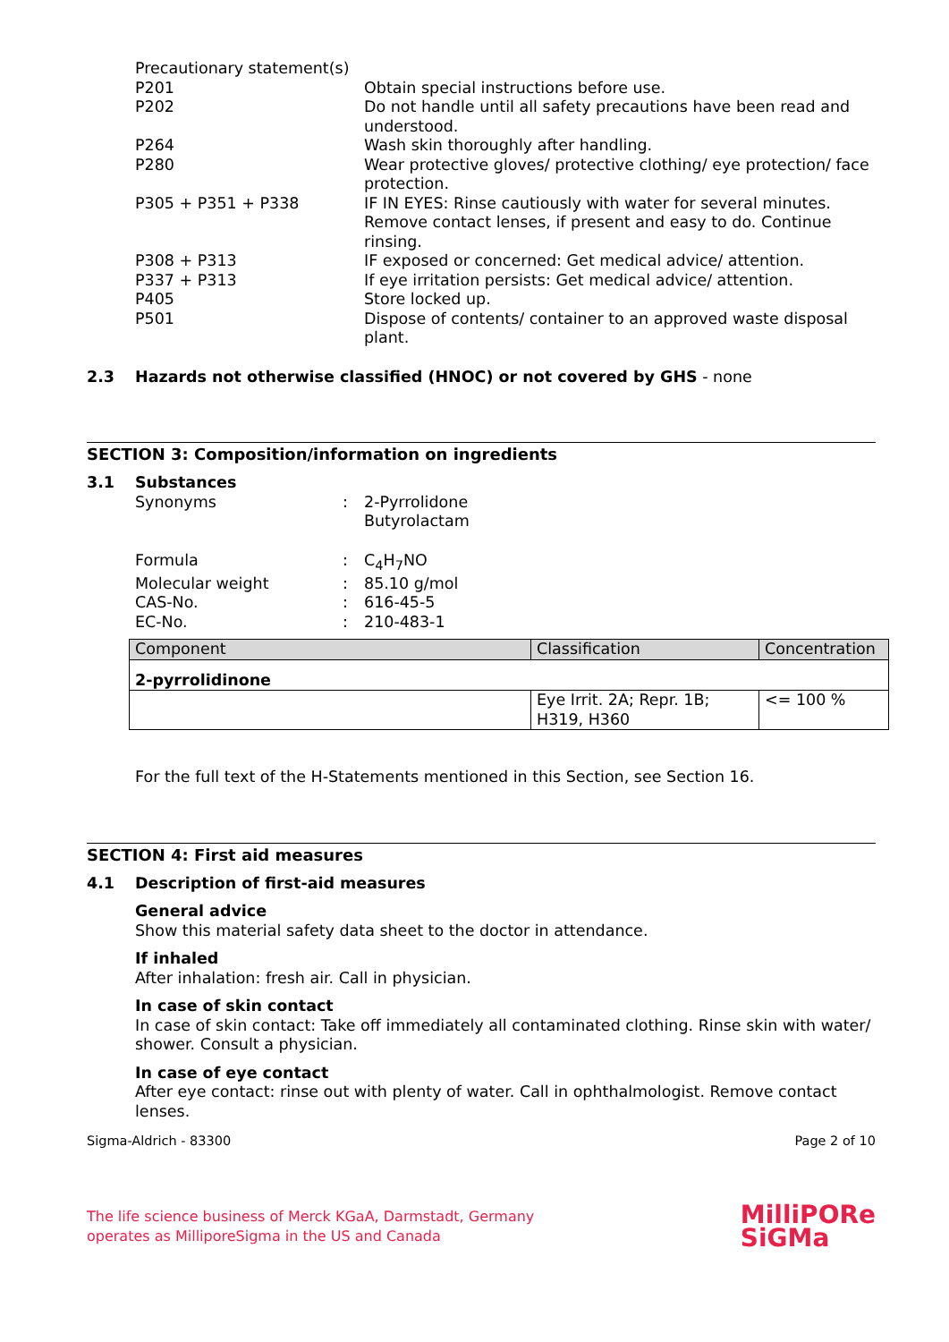Precautionary statement(s)
P201 Obtain special instructions before use.
P202 Do not handle until all safety precautions have been read and understood.
P264 Wash skin thoroughly after handling.
P280 Wear protective gloves/ protective clothing/ eye protection/ face protection.
P305 + P351 + P338 IF IN EYES: Rinse cautiously with water for several minutes. Remove contact lenses, if present and easy to do. Continue rinsing.
P308 + P313 IF exposed or concerned: Get medical advice/ attention.
P337 + P313 If eye irritation persists: Get medical advice/ attention.
P405 Store locked up.
P501 Dispose of contents/ container to an approved waste disposal plant.
2.3 Hazards not otherwise classified (HNOC) or not covered by GHS - none
SECTION 3: Composition/information on ingredients
3.1 Substances
Synonyms : 2-Pyrrolidone
Butyrolactam
Formula : C<sub>4</sub>H<sub>7</sub>NO
Molecular weight : 85.10 g/mol
CAS-No. : 616-45-5
EC-No. : 210-483-1
| Component | Classification | Concentration |
| --- | --- | --- |
| 2-pyrrolidinone | | |
| | Eye Irrit. 2A; Repr. 1B; H319, H360 | <= 100 % |
For the full text of the H-Statements mentioned in this Section, see Section 16.
SECTION 4: First aid measures
4.1 Description of first-aid measures
General advice
Show this material safety data sheet to the doctor in attendance.
If inhaled
After inhalation: fresh air. Call in physician.
In case of skin contact
In case of skin contact: Take off immediately all contaminated clothing. Rinse skin with water/ shower. Consult a physician.
In case of eye contact
After eye contact: rinse out with plenty of water. Call in ophthalmologist. Remove contact lenses.
Sigma-Aldrich - 83300 Page 2 of 10
The life science business of Merck KGaA, Darmstadt, Germany
operates as MilliporeSigma in the US and Canada
MilliPORe
SiGMa